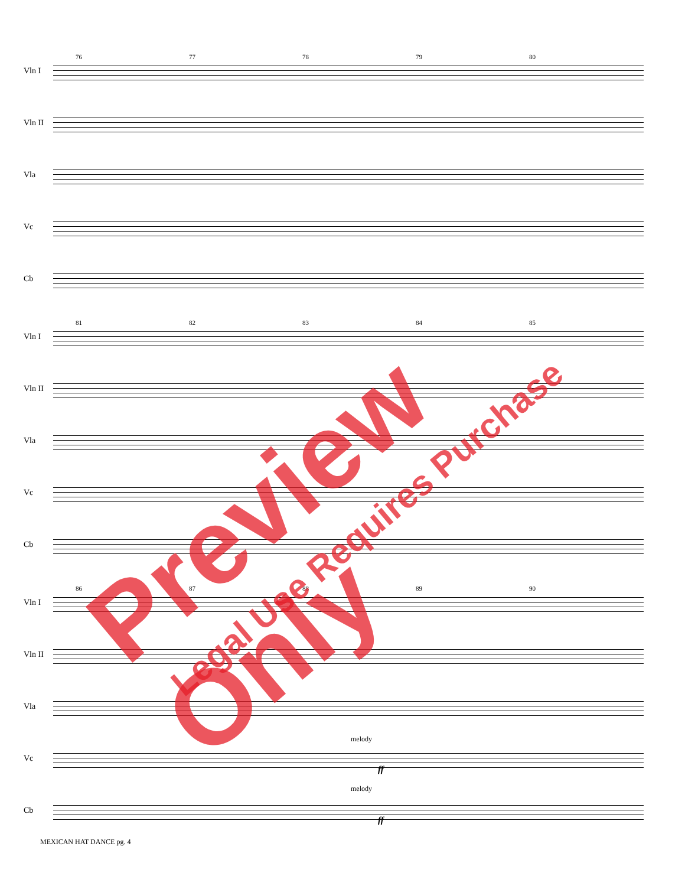76 77 78 79 80
Vln I
Vln II
Vla
Vc
Cb
81 82 83 84 85
Vln I
Vln II
Vla
Vc
Cb
86 87 88 89 90
Vln I
Vln II
Vla
Vc
melody
ff
Cb
melody
ff
MEXICAN HAT DANCE pg. 4
Preview Only
Legal Use Requires Purchase